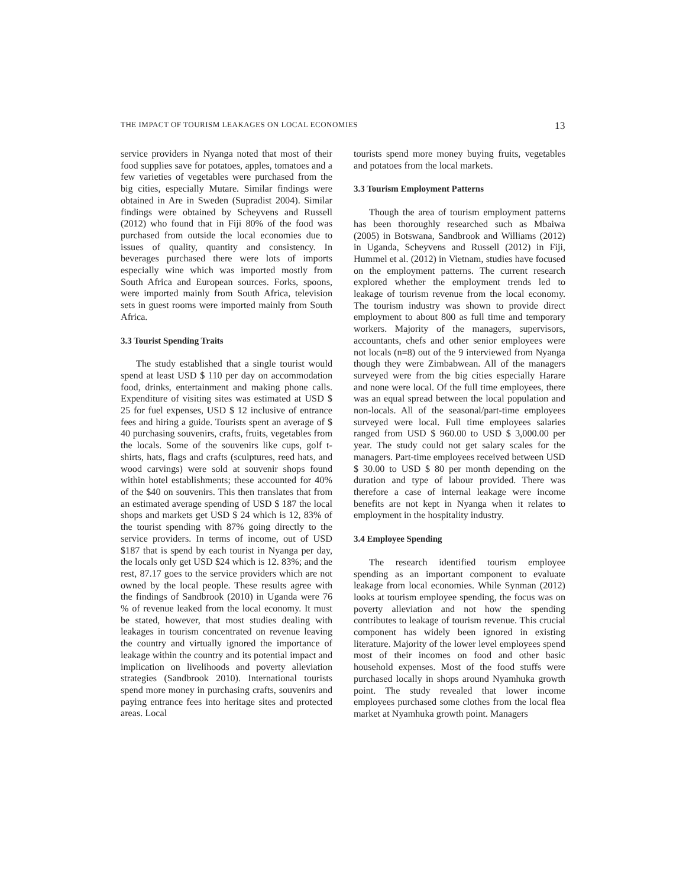THE IMPACT OF TOURISM LEAKAGES ON LOCAL ECONOMIES 13
service providers in Nyanga noted that most of their food supplies save for potatoes, apples, tomatoes and a few varieties of vegetables were purchased from the big cities, especially Mutare. Similar findings were obtained in Are in Sweden (Supradist 2004). Similar findings were obtained by Scheyvens and Russell (2012) who found that in Fiji 80% of the food was purchased from outside the local economies due to issues of quality, quantity and consistency. In beverages purchased there were lots of imports especially wine which was imported mostly from South Africa and European sources. Forks, spoons, were imported mainly from South Africa, television sets in guest rooms were imported mainly from South Africa.
3.3 Tourist Spending Traits
The study established that a single tourist would spend at least USD $ 110 per day on accommodation food, drinks, entertainment and making phone calls. Expenditure of visiting sites was estimated at USD $ 25 for fuel expenses, USD $ 12 inclusive of entrance fees and hiring a guide. Tourists spent an average of $ 40 purchasing souvenirs, crafts, fruits, vegetables from the locals. Some of the souvenirs like cups, golf t-shirts, hats, flags and crafts (sculptures, reed hats, and wood carvings) were sold at souvenir shops found within hotel establishments; these accounted for 40% of the $40 on souvenirs. This then translates that from an estimated average spending of USD $ 187 the local shops and markets get USD $ 24 which is 12, 83% of the tourist spending with 87% going directly to the service providers. In terms of income, out of USD $187 that is spend by each tourist in Nyanga per day, the locals only get USD $24 which is 12. 83%; and the rest, 87.17 goes to the service providers which are not owned by the local people. These results agree with the findings of Sandbrook (2010) in Uganda were 76 % of revenue leaked from the local economy. It must be stated, however, that most studies dealing with leakages in tourism concentrated on revenue leaving the country and virtually ignored the importance of leakage within the country and its potential impact and implication on livelihoods and poverty alleviation strategies (Sandbrook 2010). International tourists spend more money in purchasing crafts, souvenirs and paying entrance fees into heritage sites and protected areas. Local
tourists spend more money buying fruits, vegetables and potatoes from the local markets.
3.3 Tourism Employment Patterns
Though the area of tourism employment patterns has been thoroughly researched such as Mbaiwa (2005) in Botswana, Sandbrook and Williams (2012) in Uganda, Scheyvens and Russell (2012) in Fiji, Hummel et al. (2012) in Vietnam, studies have focused on the employment patterns. The current research explored whether the employment trends led to leakage of tourism revenue from the local economy. The tourism industry was shown to provide direct employment to about 800 as full time and temporary workers. Majority of the managers, supervisors, accountants, chefs and other senior employees were not locals (n=8) out of the 9 interviewed from Nyanga though they were Zimbabwean. All of the managers surveyed were from the big cities especially Harare and none were local. Of the full time employees, there was an equal spread between the local population and non-locals. All of the seasonal/part-time employees surveyed were local. Full time employees salaries ranged from USD $ 960.00 to USD $ 3,000.00 per year. The study could not get salary scales for the managers. Part-time employees received between USD $ 30.00 to USD $ 80 per month depending on the duration and type of labour provided. There was therefore a case of internal leakage were income benefits are not kept in Nyanga when it relates to employment in the hospitality industry.
3.4 Employee Spending
The research identified tourism employee spending as an important component to evaluate leakage from local economies. While Synman (2012) looks at tourism employee spending, the focus was on poverty alleviation and not how the spending contributes to leakage of tourism revenue. This crucial component has widely been ignored in existing literature. Majority of the lower level employees spend most of their incomes on food and other basic household expenses. Most of the food stuffs were purchased locally in shops around Nyamhuka growth point. The study revealed that lower income employees purchased some clothes from the local flea market at Nyamhuka growth point. Managers